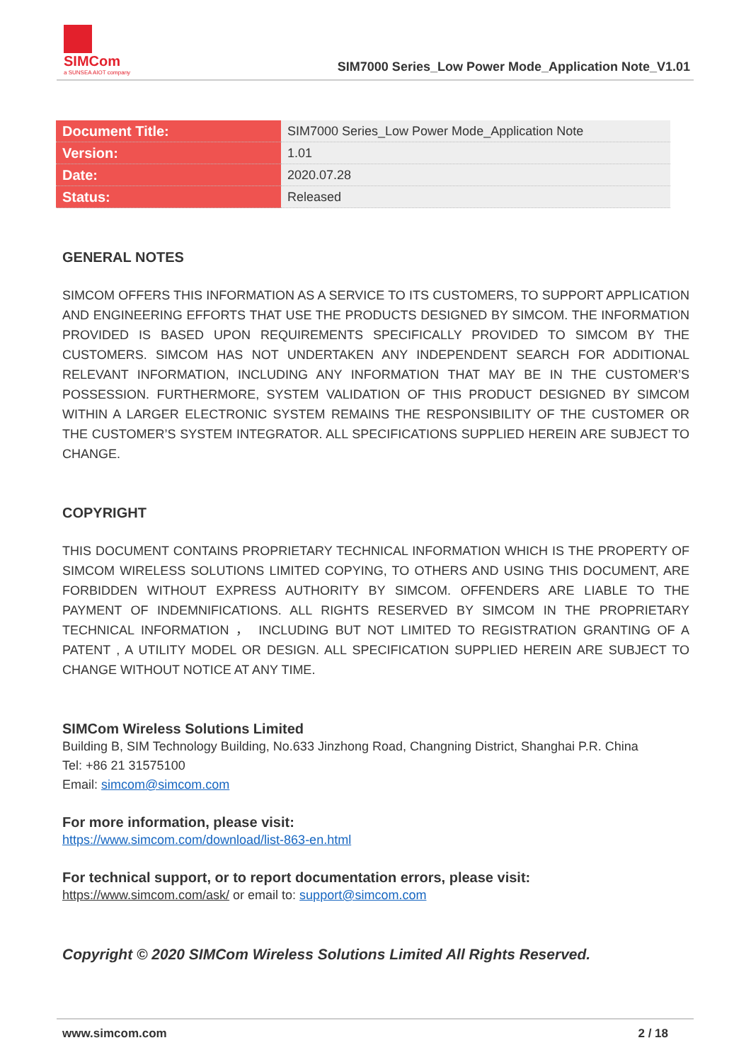SIMCom
a SUNSEA AIOT company
SIM7000 Series_Low Power Mode_Application Note_V1.01
| Document Title: | SIM7000 Series_Low Power Mode_Application Note |
| Version: | 1.01 |
| Date: | 2020.07.28 |
| Status: | Released |
GENERAL NOTES
SIMCOM OFFERS THIS INFORMATION AS A SERVICE TO ITS CUSTOMERS, TO SUPPORT APPLICATION AND ENGINEERING EFFORTS THAT USE THE PRODUCTS DESIGNED BY SIMCOM. THE INFORMATION PROVIDED IS BASED UPON REQUIREMENTS SPECIFICALLY PROVIDED TO SIMCOM BY THE CUSTOMERS. SIMCOM HAS NOT UNDERTAKEN ANY INDEPENDENT SEARCH FOR ADDITIONAL RELEVANT INFORMATION, INCLUDING ANY INFORMATION THAT MAY BE IN THE CUSTOMER’S POSSESSION. FURTHERMORE, SYSTEM VALIDATION OF THIS PRODUCT DESIGNED BY SIMCOM WITHIN A LARGER ELECTRONIC SYSTEM REMAINS THE RESPONSIBILITY OF THE CUSTOMER OR THE CUSTOMER’S SYSTEM INTEGRATOR. ALL SPECIFICATIONS SUPPLIED HEREIN ARE SUBJECT TO CHANGE.
COPYRIGHT
THIS DOCUMENT CONTAINS PROPRIETARY TECHNICAL INFORMATION WHICH IS THE PROPERTY OF SIMCOM WIRELESS SOLUTIONS LIMITED COPYING, TO OTHERS AND USING THIS DOCUMENT, ARE FORBIDDEN WITHOUT EXPRESS AUTHORITY BY SIMCOM. OFFENDERS ARE LIABLE TO THE PAYMENT OF INDEMNIFICATIONS. ALL RIGHTS RESERVED BY SIMCOM IN THE PROPRIETARY TECHNICAL INFORMATION ， INCLUDING BUT NOT LIMITED TO REGISTRATION GRANTING OF A PATENT , A UTILITY MODEL OR DESIGN. ALL SPECIFICATION SUPPLIED HEREIN ARE SUBJECT TO CHANGE WITHOUT NOTICE AT ANY TIME.
SIMCom Wireless Solutions Limited
Building B, SIM Technology Building, No.633 Jinzhong Road, Changning District, Shanghai P.R. China
Tel: +86 21 31575100
Email: simcom@simcom.com
For more information, please visit:
https://www.simcom.com/download/list-863-en.html
For technical support, or to report documentation errors, please visit:
https://www.simcom.com/ask/ or email to: support@simcom.com
Copyright © 2020 SIMCom Wireless Solutions Limited All Rights Reserved.
www.simcom.com 2 / 18